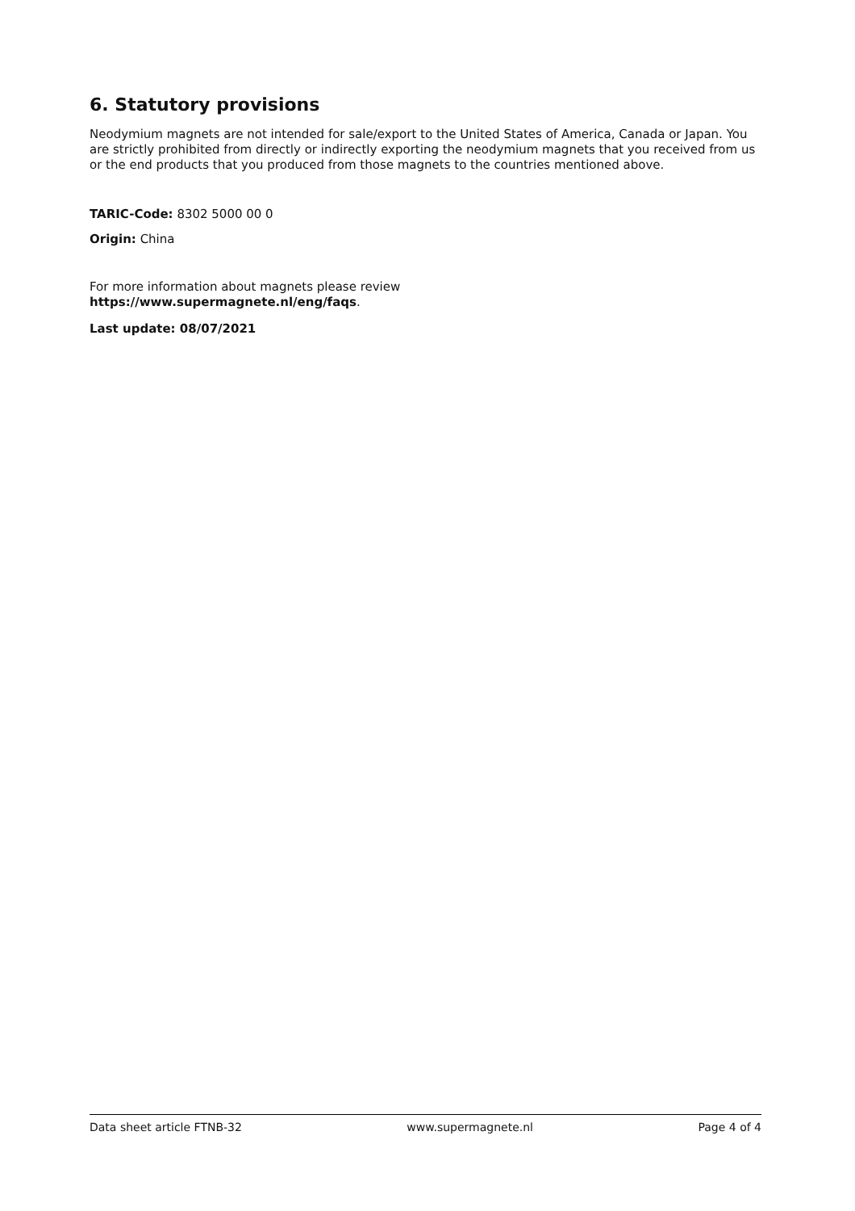6. Statutory provisions
Neodymium magnets are not intended for sale/export to the United States of America, Canada or Japan. You are strictly prohibited from directly or indirectly exporting the neodymium magnets that you received from us or the end products that you produced from those magnets to the countries mentioned above.
TARIC-Code: 8302 5000 00 0
Origin: China
For more information about magnets please review
https://www.supermagnete.nl/eng/faqs.
Last update: 08/07/2021
Data sheet article FTNB-32 www.supermagnete.nl Page 4 of 4